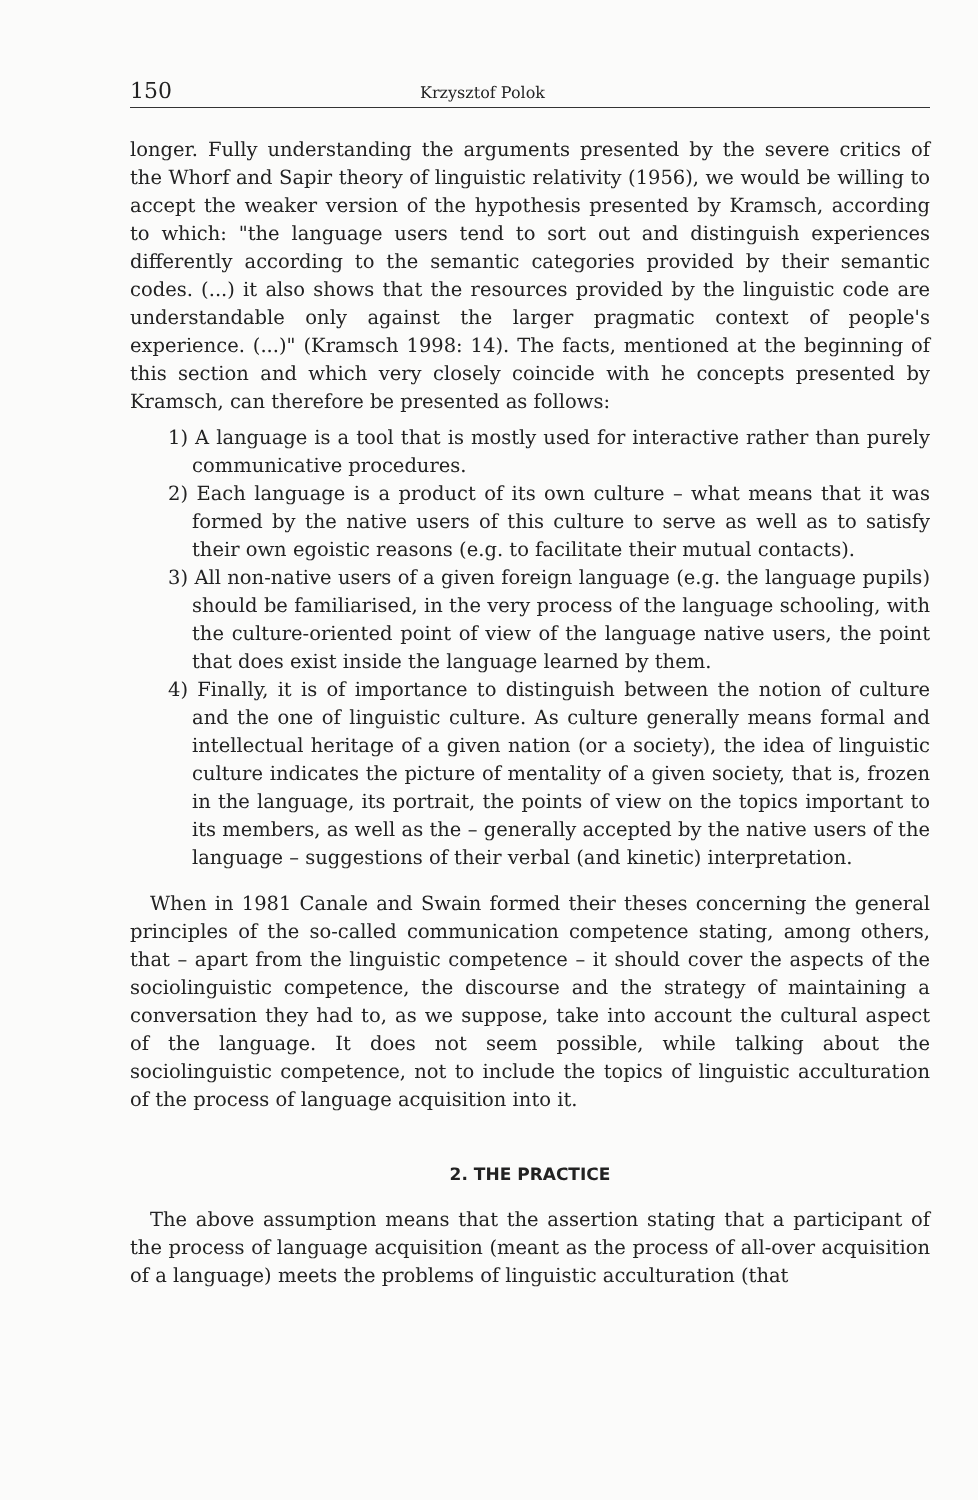150 Krzysztof Polok
longer. Fully understanding the arguments presented by the severe critics of the Whorf and Sapir theory of linguistic relativity (1956), we would be willing to accept the weaker version of the hypothesis presented by Kramsch, according to which: "the language users tend to sort out and distinguish experiences differently according to the semantic categories provided by their semantic codes. (...) it also shows that the resources provided by the linguistic code are understandable only against the larger pragmatic context of people's experience. (...)" (Kramsch 1998: 14). The facts, mentioned at the beginning of this section and which very closely coincide with he concepts presented by Kramsch, can therefore be presented as follows:
1) A language is a tool that is mostly used for interactive rather than purely communicative procedures.
2) Each language is a product of its own culture – what means that it was formed by the native users of this culture to serve as well as to satisfy their own egoistic reasons (e.g. to facilitate their mutual contacts).
3) All non-native users of a given foreign language (e.g. the language pupils) should be familiarised, in the very process of the language schooling, with the culture-oriented point of view of the language native users, the point that does exist inside the language learned by them.
4) Finally, it is of importance to distinguish between the notion of culture and the one of linguistic culture. As culture generally means formal and intellectual heritage of a given nation (or a society), the idea of linguistic culture indicates the picture of mentality of a given society, that is, frozen in the language, its portrait, the points of view on the topics important to its members, as well as the – generally accepted by the native users of the language – suggestions of their verbal (and kinetic) interpretation.
When in 1981 Canale and Swain formed their theses concerning the general principles of the so-called communication competence stating, among others, that – apart from the linguistic competence – it should cover the aspects of the sociolinguistic competence, the discourse and the strategy of maintaining a conversation they had to, as we suppose, take into account the cultural aspect of the language. It does not seem possible, while talking about the sociolinguistic competence, not to include the topics of linguistic acculturation of the process of language acquisition into it.
2. THE PRACTICE
The above assumption means that the assertion stating that a participant of the process of language acquisition (meant as the process of all-over acquisition of a language) meets the problems of linguistic acculturation (that